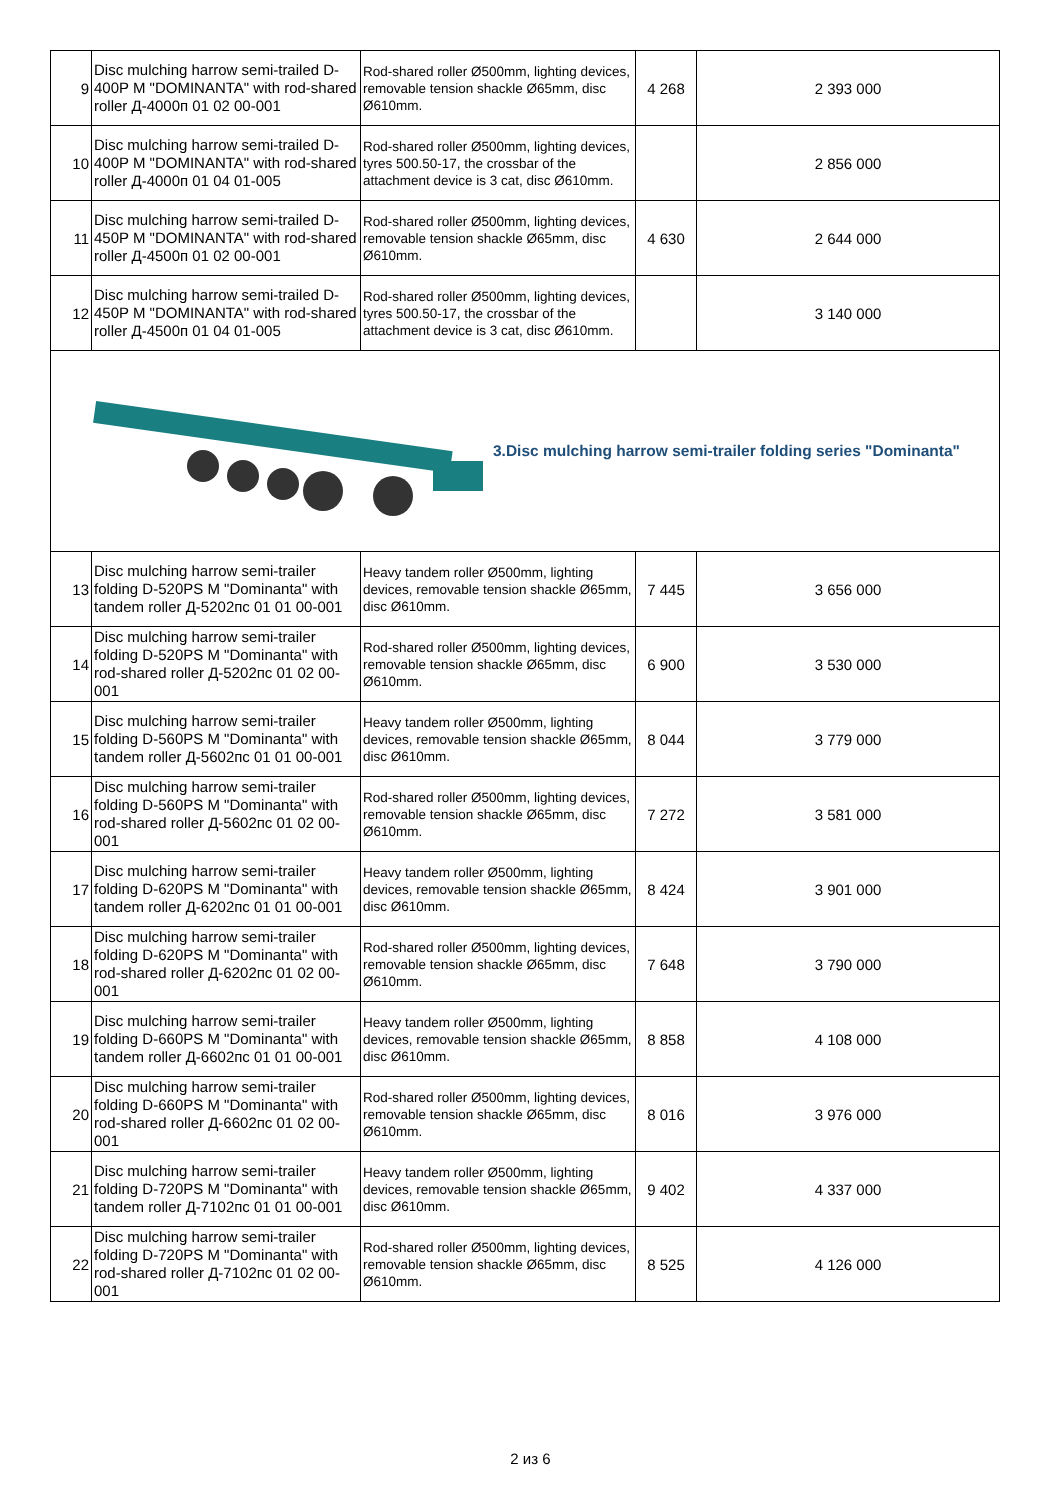| 9 | Disc mulching harrow semi-trailed D-400P M "DOMINANTA" with rod-shared roller Д-4000п 01 02 00-001 | Rod-shared roller Ø500mm, lighting devices, removable tension shackle Ø65mm, disc Ø610mm. | 4 268 | 2 393 000 |
| 10 | Disc mulching harrow semi-trailed D-400P M "DOMINANTA" with rod-shared roller Д-4000п 01 04 01-005 | Rod-shared roller Ø500mm, lighting devices, tyres 500.50-17, the crossbar of the attachment device is 3 cat, disc Ø610mm. | | 2 856 000 |
| 11 | Disc mulching harrow semi-trailed D-450P M "DOMINANTA" with rod-shared roller Д-4500п 01 02 00-001 | Rod-shared roller Ø500mm, lighting devices, removable tension shackle Ø65mm, disc Ø610mm. | 4 630 | 2 644 000 |
| 12 | Disc mulching harrow semi-trailed D-450P M "DOMINANTA" with rod-shared roller Д-4500п 01 04 01-005 | Rod-shared roller Ø500mm, lighting devices, tyres 500.50-17, the crossbar of the attachment device is 3 cat, disc Ø610mm. | | 3 140 000 |
| 3.Disc mulching harrow semi-trailer folding series "Dominanta" | | | | |
| 13 | Disc mulching harrow semi-trailer folding D-520PS M "Dominanta" with tandem roller Д-5202пс 01 01 00-001 | Heavy tandem roller Ø500mm, lighting devices, removable tension shackle Ø65mm, disc Ø610mm. | 7 445 | 3 656 000 |
| 14 | Disc mulching harrow semi-trailer folding D-520PS M "Dominanta" with rod-shared roller Д-5202пс 01 02 00-001 | Rod-shared roller Ø500mm, lighting devices, removable tension shackle Ø65mm, disc Ø610mm. | 6 900 | 3 530 000 |
| 15 | Disc mulching harrow semi-trailer folding D-560PS M "Dominanta" with tandem roller Д-5602пс 01 01 00-001 | Heavy tandem roller Ø500mm, lighting devices, removable tension shackle Ø65mm, disc Ø610mm. | 8 044 | 3 779 000 |
| 16 | Disc mulching harrow semi-trailer folding D-560PS M "Dominanta" with rod-shared roller Д-5602пс 01 02 00-001 | Rod-shared roller Ø500mm, lighting devices, removable tension shackle Ø65mm, disc Ø610mm. | 7 272 | 3 581 000 |
| 17 | Disc mulching harrow semi-trailer folding D-620PS M "Dominanta" with tandem roller Д-6202пс 01 01 00-001 | Heavy tandem roller Ø500mm, lighting devices, removable tension shackle Ø65mm, disc Ø610mm. | 8 424 | 3 901 000 |
| 18 | Disc mulching harrow semi-trailer folding D-620PS M "Dominanta" with rod-shared roller Д-6202пс 01 02 00-001 | Rod-shared roller Ø500mm, lighting devices, removable tension shackle Ø65mm, disc Ø610mm. | 7 648 | 3 790 000 |
| 19 | Disc mulching harrow semi-trailer folding D-660PS M "Dominanta" with tandem roller Д-6602пс 01 01 00-001 | Heavy tandem roller Ø500mm, lighting devices, removable tension shackle Ø65mm, disc Ø610mm. | 8 858 | 4 108 000 |
| 20 | Disc mulching harrow semi-trailer folding D-660PS M "Dominanta" with rod-shared roller Д-6602пс 01 02 00-001 | Rod-shared roller Ø500mm, lighting devices, removable tension shackle Ø65mm, disc Ø610mm. | 8 016 | 3 976 000 |
| 21 | Disc mulching harrow semi-trailer folding D-720PS M "Dominanta" with tandem roller Д-7102пс 01 01 00-001 | Heavy tandem roller Ø500mm, lighting devices, removable tension shackle Ø65mm, disc Ø610mm. | 9 402 | 4 337 000 |
| 22 | Disc mulching harrow semi-trailer folding D-720PS M "Dominanta" with rod-shared roller Д-7102пс 01 02 00-001 | Rod-shared roller Ø500mm, lighting devices, removable tension shackle Ø65mm, disc Ø610mm. | 8 525 | 4 126 000 |
2 из 6